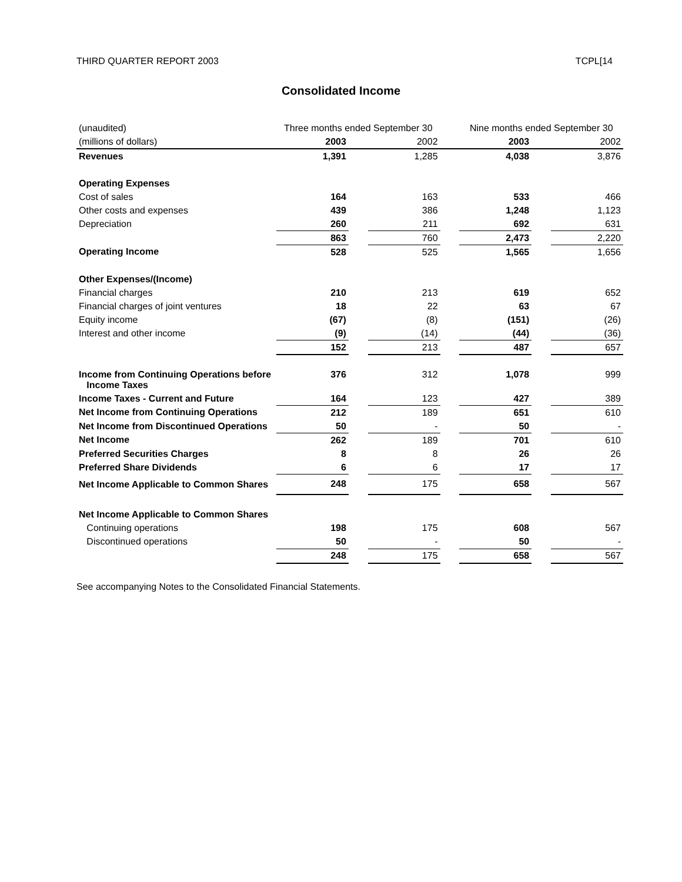THIRD QUARTER REPORT 2003 TCPL[14
Consolidated Income
| (unaudited) | Three months ended September 30 | | | | Nine months ended September 30 | | |
| (millions of dollars) | 2003 | | 2002 | | 2003 | | 2002 |
| Revenues | 1,391 | | 1,285 | | 4,038 | | 3,876 |
| Operating Expenses | | | | | | | |
| Cost of sales | 164 | | 163 | | 533 | | 466 |
| Other costs and expenses | 439 | | 386 | | 1,248 | | 1,123 |
| Depreciation | 260 | | 211 | | 692 | | 631 |
| | 863 | | 760 | | 2,473 | | 2,220 |
| Operating Income | 528 | | 525 | | 1,565 | | 1,656 |
| Other Expenses/(Income) | | | | | | | |
| Financial charges | 210 | | 213 | | 619 | | 652 |
| Financial charges of joint ventures | 18 | | 22 | | 63 | | 67 |
| Equity income | (67) | | (8) | | (151) | | (26) |
| Interest and other income | (9) | | (14) | | (44) | | (36) |
| | 152 | | 213 | | 487 | | 657 |
| Income from Continuing Operations before Income Taxes | 376 | | 312 | | 1,078 | | 999 |
| Income Taxes - Current and Future | 164 | | 123 | | 427 | | 389 |
| Net Income from Continuing Operations | 212 | | 189 | | 651 | | 610 |
| Net Income from Discontinued Operations | 50 | | - | | 50 | | - |
| Net Income | 262 | | 189 | | 701 | | 610 |
| Preferred Securities Charges | 8 | | 8 | | 26 | | 26 |
| Preferred Share Dividends | 6 | | 6 | | 17 | | 17 |
| Net Income Applicable to Common Shares | 248 | | 175 | | 658 | | 567 |
| Net Income Applicable to Common Shares | | | | | | | |
| Continuing operations | 198 | | 175 | | 608 | | 567 |
| Discontinued operations | 50 | | - | | 50 | | - |
| | 248 | | 175 | | 658 | | 567 |
See accompanying Notes to the Consolidated Financial Statements.